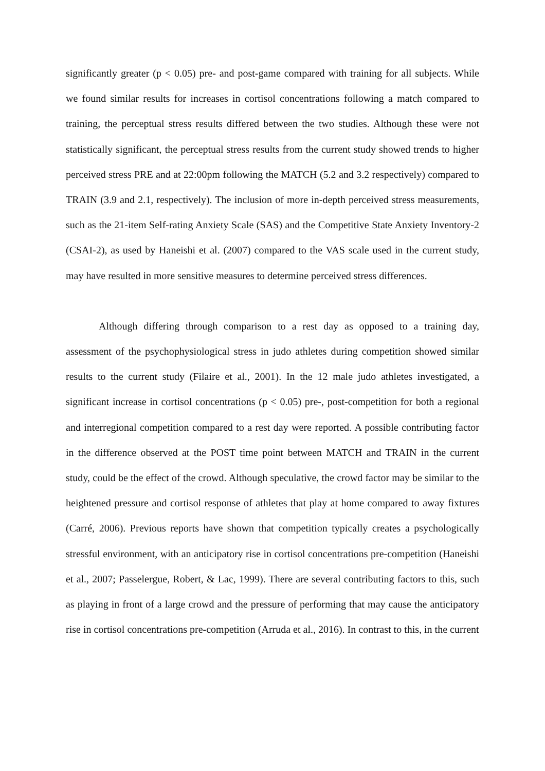significantly greater (p < 0.05) pre- and post-game compared with training for all subjects. While we found similar results for increases in cortisol concentrations following a match compared to training, the perceptual stress results differed between the two studies. Although these were not statistically significant, the perceptual stress results from the current study showed trends to higher perceived stress PRE and at 22:00pm following the MATCH (5.2 and 3.2 respectively) compared to TRAIN (3.9 and 2.1, respectively). The inclusion of more in-depth perceived stress measurements, such as the 21-item Self-rating Anxiety Scale (SAS) and the Competitive State Anxiety Inventory-2 (CSAI-2), as used by Haneishi et al. (2007) compared to the VAS scale used in the current study, may have resulted in more sensitive measures to determine perceived stress differences.
Although differing through comparison to a rest day as opposed to a training day, assessment of the psychophysiological stress in judo athletes during competition showed similar results to the current study (Filaire et al., 2001). In the 12 male judo athletes investigated, a significant increase in cortisol concentrations (p < 0.05) pre-, post-competition for both a regional and interregional competition compared to a rest day were reported. A possible contributing factor in the difference observed at the POST time point between MATCH and TRAIN in the current study, could be the effect of the crowd. Although speculative, the crowd factor may be similar to the heightened pressure and cortisol response of athletes that play at home compared to away fixtures (Carré, 2006). Previous reports have shown that competition typically creates a psychologically stressful environment, with an anticipatory rise in cortisol concentrations pre-competition (Haneishi et al., 2007; Passelergue, Robert, & Lac, 1999). There are several contributing factors to this, such as playing in front of a large crowd and the pressure of performing that may cause the anticipatory rise in cortisol concentrations pre-competition (Arruda et al., 2016). In contrast to this, in the current